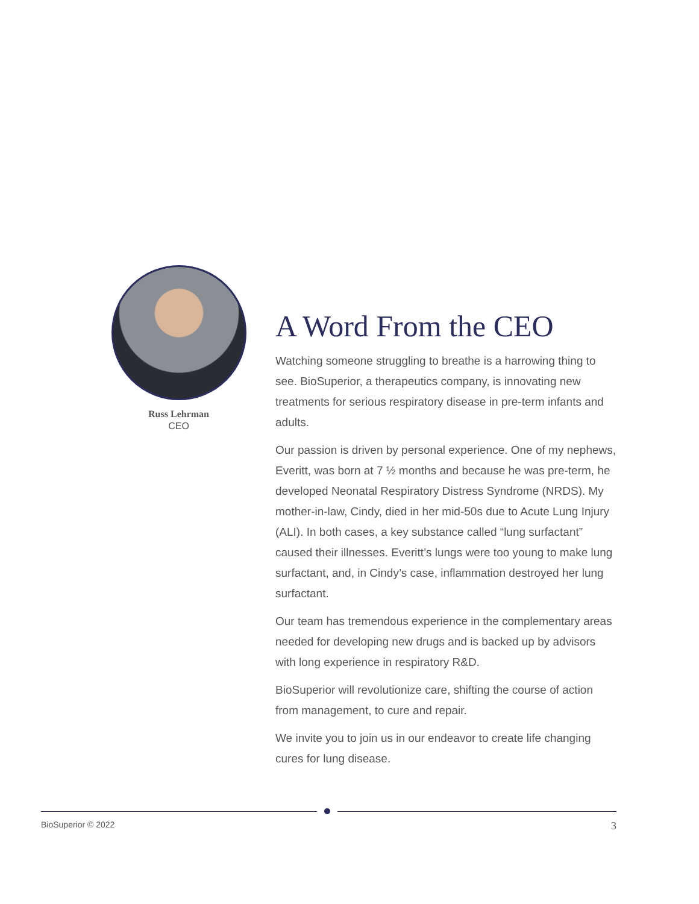Russ Lehrman
CEO
A Word From the CEO
Watching someone struggling to breathe is a harrowing thing to see. BioSuperior, a therapeutics company, is innovating new treatments for serious respiratory disease in pre-term infants and adults.
Our passion is driven by personal experience. One of my nephews, Everitt, was born at 7 ½ months and because he was pre-term, he developed Neonatal Respiratory Distress Syndrome (NRDS). My mother-in-law, Cindy, died in her mid-50s due to Acute Lung Injury (ALI). In both cases, a key substance called “lung surfactant” caused their illnesses. Everitt’s lungs were too young to make lung surfactant, and, in Cindy’s case, inflammation destroyed her lung surfactant.
Our team has tremendous experience in the complementary areas needed for developing new drugs and is backed up by advisors with long experience in respiratory R&D.
BioSuperior will revolutionize care, shifting the course of action from management, to cure and repair.
We invite you to join us in our endeavor to create life changing cures for lung disease.
BioSuperior © 2022 3